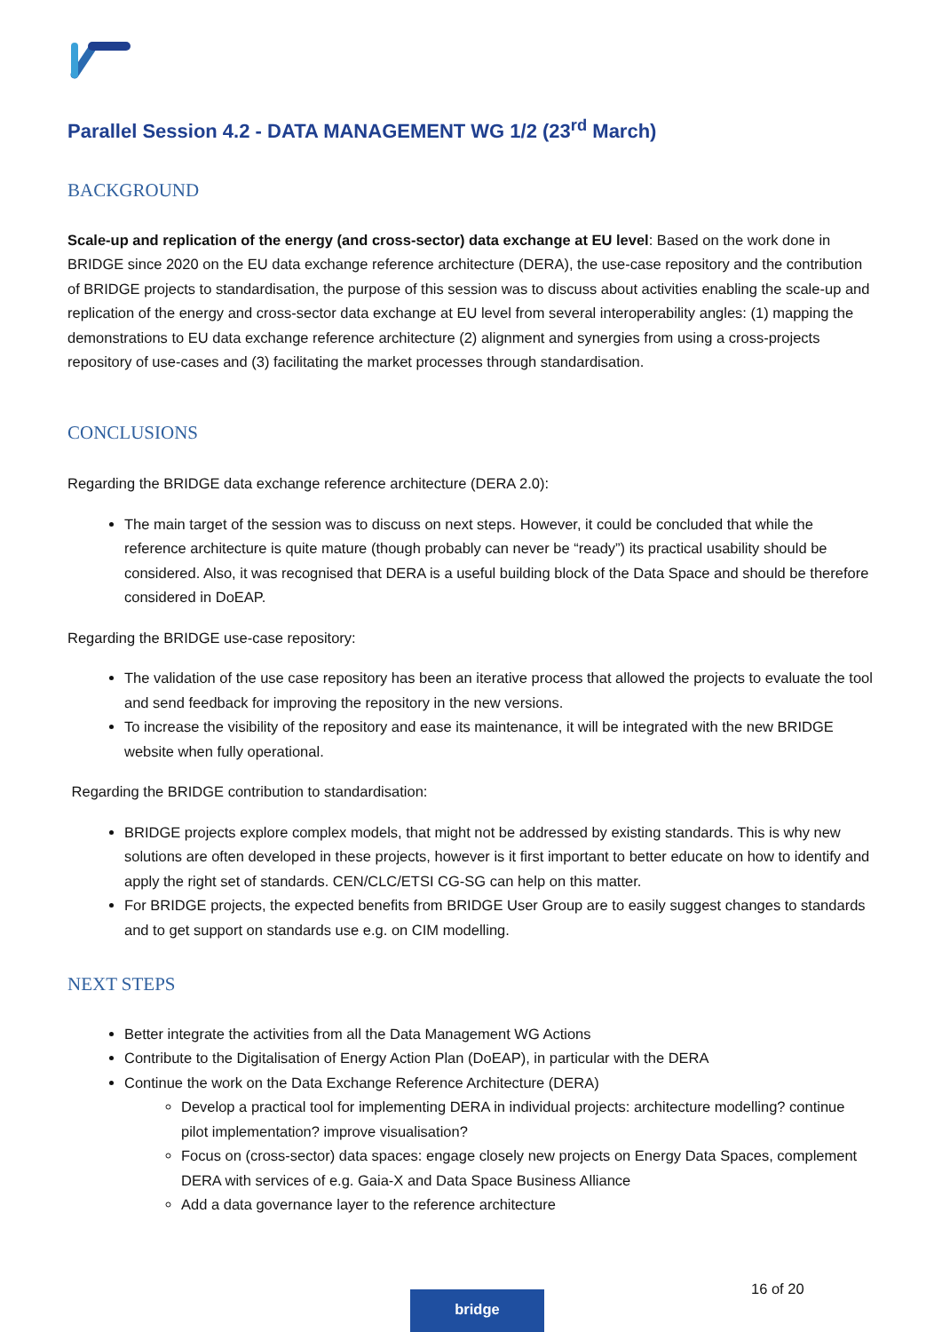Parallel Session 4.2 - DATA MANAGEMENT WG 1/2 (23<sup>rd</sup> March)
BACKGROUND
Scale-up and replication of the energy (and cross-sector) data exchange at EU level: Based on the work done in BRIDGE since 2020 on the EU data exchange reference architecture (DERA), the use-case repository and the contribution of BRIDGE projects to standardisation, the purpose of this session was to discuss about activities enabling the scale-up and replication of the energy and cross-sector data exchange at EU level from several interoperability angles: (1) mapping the demonstrations to EU data exchange reference architecture (2) alignment and synergies from using a cross-projects repository of use-cases and (3) facilitating the market processes through standardisation.
CONCLUSIONS
Regarding the BRIDGE data exchange reference architecture (DERA 2.0):
The main target of the session was to discuss on next steps. However, it could be concluded that while the reference architecture is quite mature (though probably can never be “ready”) its practical usability should be considered. Also, it was recognised that DERA is a useful building block of the Data Space and should be therefore considered in DoEAP.
Regarding the BRIDGE use-case repository:
The validation of the use case repository has been an iterative process that allowed the projects to evaluate the tool and send feedback for improving the repository in the new versions.
To increase the visibility of the repository and ease its maintenance, it will be integrated with the new BRIDGE website when fully operational.
Regarding the BRIDGE contribution to standardisation:
BRIDGE projects explore complex models, that might not be addressed by existing standards. This is why new solutions are often developed in these projects, however is it first important to better educate on how to identify and apply the right set of standards. CEN/CLC/ETSI CG-SG can help on this matter.
For BRIDGE projects, the expected benefits from BRIDGE User Group are to easily suggest changes to standards and to get support on standards use e.g. on CIM modelling.
NEXT STEPS
Better integrate the activities from all the Data Management WG Actions
Contribute to the Digitalisation of Energy Action Plan (DoEAP), in particular with the DERA
Continue the work on the Data Exchange Reference Architecture (DERA)
Develop a practical tool for implementing DERA in individual projects: architecture modelling? continue pilot implementation? improve visualisation?
Focus on (cross-sector) data spaces: engage closely new projects on Energy Data Spaces, complement DERA with services of e.g. Gaia-X and Data Space Business Alliance
Add a data governance layer to the reference architecture
16 of 20
bridge